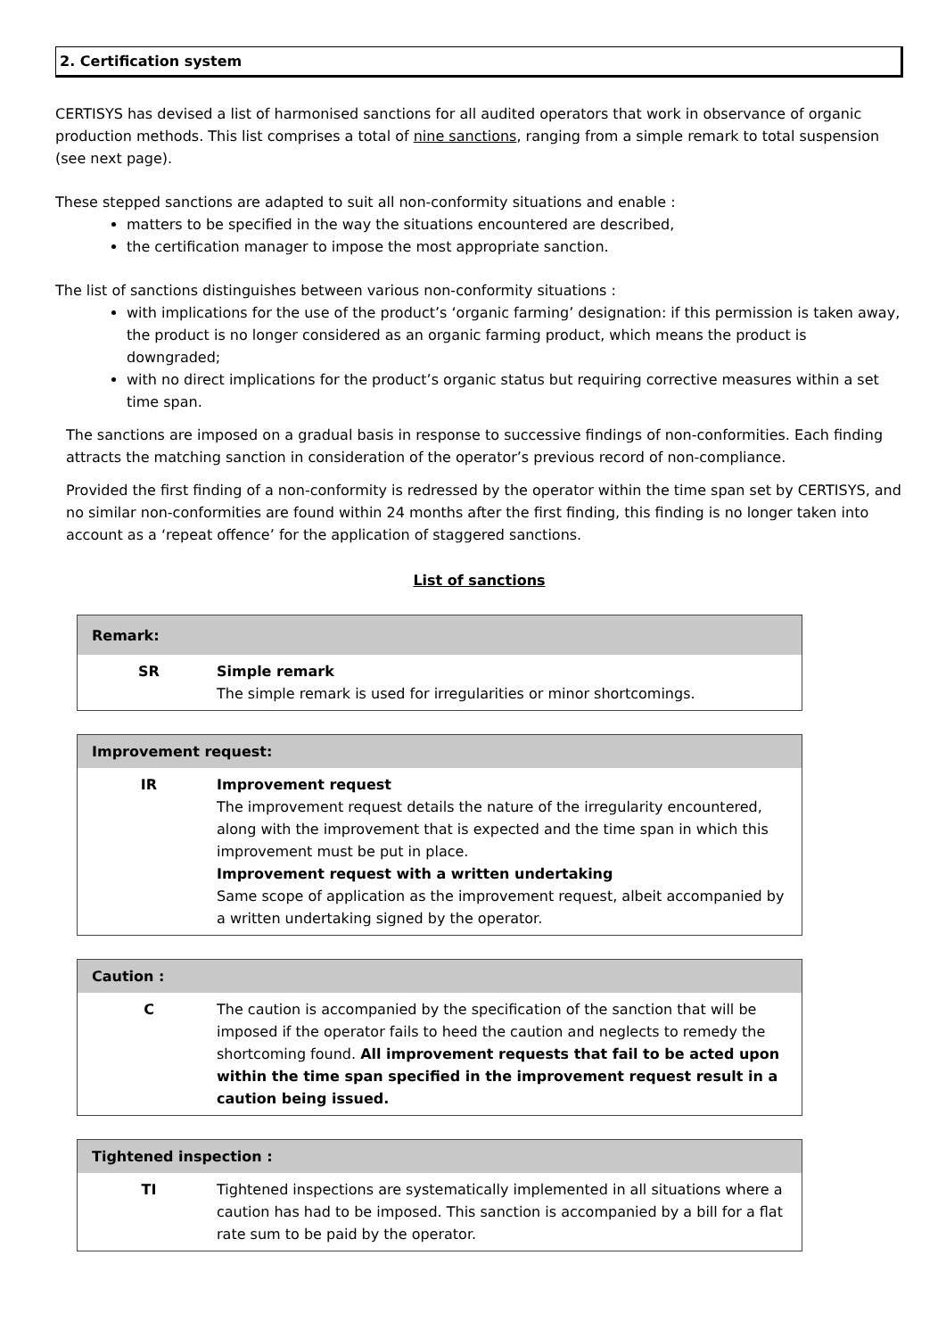2. Certification system
CERTISYS has devised a list of harmonised sanctions for all audited operators that work in observance of organic production methods. This list comprises a total of nine sanctions, ranging from a simple remark to total suspension (see next page).
These stepped sanctions are adapted to suit all non-conformity situations and enable :
matters to be specified in the way the situations encountered are described,
the certification manager to impose the most appropriate sanction.
The list of sanctions distinguishes between various non-conformity situations :
with implications for the use of the product’s ‘organic farming’ designation: if this permission is taken away, the product is no longer considered as an organic farming product, which means the product is downgraded;
with no direct implications for the product’s organic status but requiring corrective measures within a set time span.
The sanctions are imposed on a gradual basis in response to successive findings of non-conformities. Each finding attracts the matching sanction in consideration of the operator’s previous record of non-compliance.
Provided the first finding of a non-conformity is redressed by the operator within the time span set by CERTISYS, and no similar non-conformities are found within 24 months after the first finding, this finding is no longer taken into account as a ‘repeat offence’ for the application of staggered sanctions.
List of sanctions
| Remark: | |
| --- | --- |
| SR | Simple remark The simple remark is used for irregularities or minor shortcomings. |
| Improvement request: | |
| --- | --- |
| IR | Improvement request The improvement request details the nature of the irregularity encountered, along with the improvement that is expected and the time span in which this improvement must be put in place. Improvement request with a written undertaking Same scope of application as the improvement request, albeit accompanied by a written undertaking signed by the operator. |
| Caution : | |
| --- | --- |
| C | The caution is accompanied by the specification of the sanction that will be imposed if the operator fails to heed the caution and neglects to remedy the shortcoming found. All improvement requests that fail to be acted upon within the time span specified in the improvement request result in a caution being issued. |
| Tightened inspection : | |
| --- | --- |
| TI | Tightened inspections are systematically implemented in all situations where a caution has had to be imposed. This sanction is accompanied by a bill for a flat rate sum to be paid by the operator. |